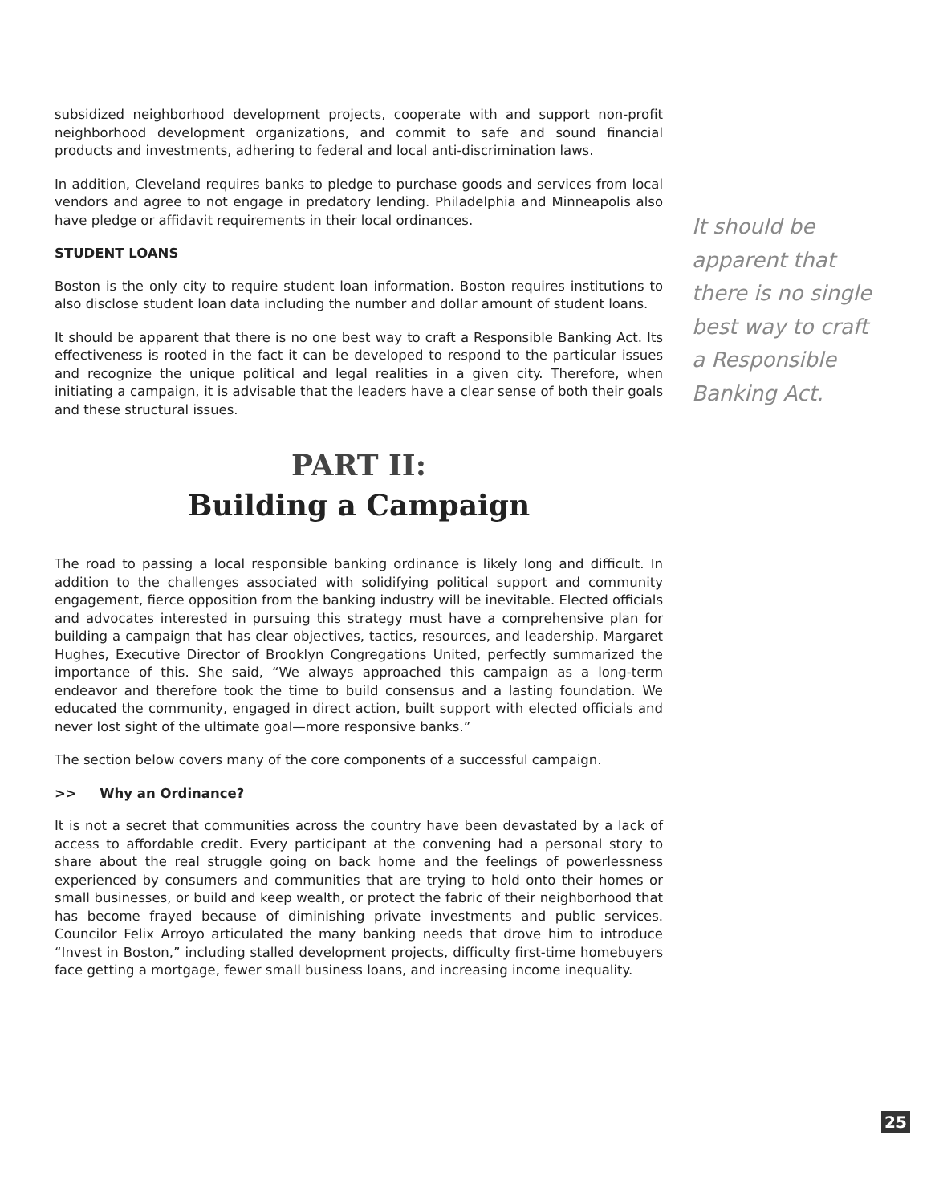subsidized neighborhood development projects, cooperate with and support non-profit neighborhood development organizations, and commit to safe and sound financial products and investments, adhering to federal and local anti-discrimination laws.
In addition, Cleveland requires banks to pledge to purchase goods and services from local vendors and agree to not engage in predatory lending. Philadelphia and Minneapolis also have pledge or affidavit requirements in their local ordinances.
STUDENT LOANS
Boston is the only city to require student loan information. Boston requires institutions to also disclose student loan data including the number and dollar amount of student loans.
It should be apparent that there is no one best way to craft a Responsible Banking Act. Its effectiveness is rooted in the fact it can be developed to respond to the particular issues and recognize the unique political and legal realities in a given city. Therefore, when initiating a campaign, it is advisable that the leaders have a clear sense of both their goals and these structural issues.
PART II:
Building a Campaign
The road to passing a local responsible banking ordinance is likely long and difficult. In addition to the challenges associated with solidifying political support and community engagement, fierce opposition from the banking industry will be inevitable. Elected officials and advocates interested in pursuing this strategy must have a comprehensive plan for building a campaign that has clear objectives, tactics, resources, and leadership. Margaret Hughes, Executive Director of Brooklyn Congregations United, perfectly summarized the importance of this. She said, “We always approached this campaign as a long-term endeavor and therefore took the time to build consensus and a lasting foundation. We educated the community, engaged in direct action, built support with elected officials and never lost sight of the ultimate goal—more responsive banks.”
The section below covers many of the core components of a successful campaign.
>> Why an Ordinance?
It is not a secret that communities across the country have been devastated by a lack of access to affordable credit. Every participant at the convening had a personal story to share about the real struggle going on back home and the feelings of powerlessness experienced by consumers and communities that are trying to hold onto their homes or small businesses, or build and keep wealth, or protect the fabric of their neighborhood that has become frayed because of diminishing private investments and public services. Councilor Felix Arroyo articulated the many banking needs that drove him to introduce “Invest in Boston,” including stalled development projects, difficulty first-time homebuyers face getting a mortgage, fewer small business loans, and increasing income inequality.
It should be apparent that there is no single best way to craft a Responsible Banking Act.
25